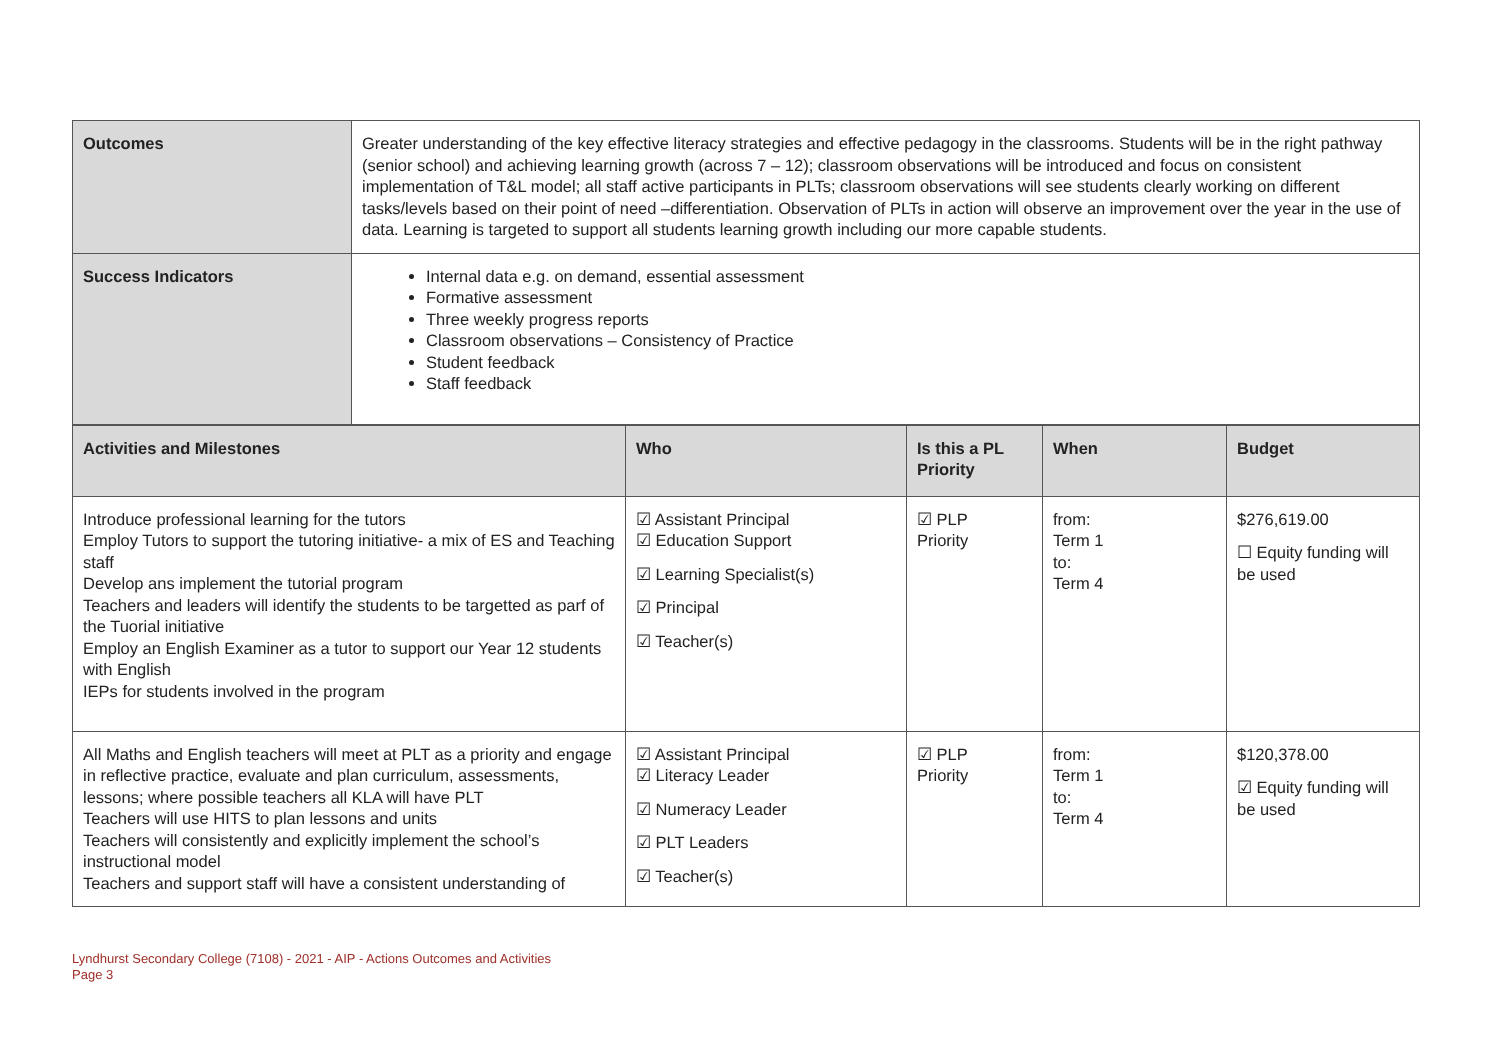| Outcomes | Greater understanding of the key effective literacy strategies and effective pedagogy in the classrooms. Students will be in the right pathway (senior school) and achieving learning growth (across 7 – 12); classroom observations will be introduced and focus on consistent implementation of T&L model; all staff active participants in PLTs; classroom observations will see students clearly working on different tasks/levels based on their point of need –differentiation. Observation of PLTs in action will observe an improvement over the year in the use of data. Learning is targeted to support all students learning growth including our more capable students. |
| Success Indicators | Internal data e.g. on demand, essential assessment Formative assessment Three weekly progress reports Classroom observations – Consistency of Practice Student feedback Staff feedback |
| Activities and Milestones | Who | Is this a PL Priority | When | Budget |
| --- | --- | --- | --- | --- |
| Introduce professional learning for the tutors Employ Tutors to support the tutoring initiative- a mix of ES and Teaching staff Develop ans implement the tutorial program Teachers and leaders will identify the students to be targetted as parf of the Tuorial initiative Employ an English Examiner as a tutor to support our Year 12 students with English IEPs for students involved in the program | ☑ Assistant Principal ☑ Education Support ☑ Learning Specialist(s) ☑ Principal ☑ Teacher(s) | ☑ PLP Priority | from: Term 1 to: Term 4 | $276,619.00 ☐ Equity funding will be used |
| All Maths and English teachers will meet at PLT as a priority and engage in reflective practice, evaluate and plan curriculum, assessments, lessons; where possible teachers all KLA will have PLT Teachers will use HITS to plan lessons and units Teachers will consistently and explicitly implement the school’s instructional model Teachers and support staff will have a consistent understanding of | ☑ Assistant Principal ☑ Literacy Leader ☑ Numeracy Leader ☑ PLT Leaders ☑ Teacher(s) | ☑ PLP Priority | from: Term 1 to: Term 4 | $120,378.00 ☑ Equity funding will be used |
Lyndhurst Secondary College (7108) - 2021 - AIP - Actions Outcomes and Activities
Page 3